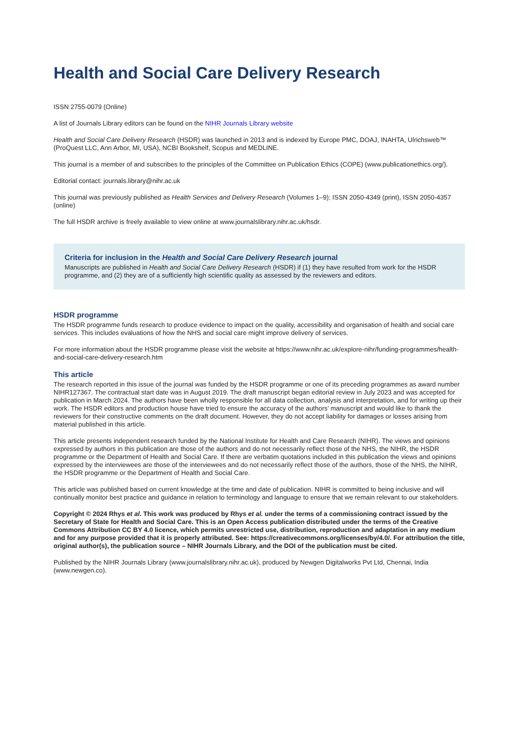Health and Social Care Delivery Research
ISSN 2755-0079 (Online)
A list of Journals Library editors can be found on the NIHR Journals Library website
Health and Social Care Delivery Research (HSDR) was launched in 2013 and is indexed by Europe PMC, DOAJ, INAHTA, Ulrichsweb™ (ProQuest LLC, Ann Arbor, MI, USA), NCBI Bookshelf, Scopus and MEDLINE.
This journal is a member of and subscribes to the principles of the Committee on Publication Ethics (COPE) (www.publicationethics.org/).
Editorial contact: journals.library@nihr.ac.uk
This journal was previously published as Health Services and Delivery Research (Volumes 1–9); ISSN 2050-4349 (print), ISSN 2050-4357 (online)
The full HSDR archive is freely available to view online at www.journalslibrary.nihr.ac.uk/hsdr.
Criteria for inclusion in the Health and Social Care Delivery Research journal
Manuscripts are published in Health and Social Care Delivery Research (HSDR) if (1) they have resulted from work for the HSDR programme, and (2) they are of a sufficiently high scientific quality as assessed by the reviewers and editors.
HSDR programme
The HSDR programme funds research to produce evidence to impact on the quality, accessibility and organisation of health and social care services. This includes evaluations of how the NHS and social care might improve delivery of services.
For more information about the HSDR programme please visit the website at https://www.nihr.ac.uk/explore-nihr/funding-programmes/health-and-social-care-delivery-research.htm
This article
The research reported in this issue of the journal was funded by the HSDR programme or one of its preceding programmes as award number NIHR127367. The contractual start date was in August 2019. The draft manuscript began editorial review in July 2023 and was accepted for publication in March 2024. The authors have been wholly responsible for all data collection, analysis and interpretation, and for writing up their work. The HSDR editors and production house have tried to ensure the accuracy of the authors’ manuscript and would like to thank the reviewers for their constructive comments on the draft document. However, they do not accept liability for damages or losses arising from material published in this article.
This article presents independent research funded by the National Institute for Health and Care Research (NIHR). The views and opinions expressed by authors in this publication are those of the authors and do not necessarily reflect those of the NHS, the NIHR, the HSDR programme or the Department of Health and Social Care. If there are verbatim quotations included in this publication the views and opinions expressed by the interviewees are those of the interviewees and do not necessarily reflect those of the authors, those of the NHS, the NIHR, the HSDR programme or the Department of Health and Social Care.
This article was published based on current knowledge at the time and date of publication. NIHR is committed to being inclusive and will continually monitor best practice and guidance in relation to terminology and language to ensure that we remain relevant to our stakeholders.
Copyright © 2024 Rhys et al. This work was produced by Rhys et al. under the terms of a commissioning contract issued by the Secretary of State for Health and Social Care. This is an Open Access publication distributed under the terms of the Creative Commons Attribution CC BY 4.0 licence, which permits unrestricted use, distribution, reproduction and adaptation in any medium and for any purpose provided that it is properly attributed. See: https://creativecommons.org/licenses/by/4.0/. For attribution the title, original author(s), the publication source – NIHR Journals Library, and the DOI of the publication must be cited.
Published by the NIHR Journals Library (www.journalslibrary.nihr.ac.uk), produced by Newgen Digitalworks Pvt Ltd, Chennai, India (www.newgen.co).